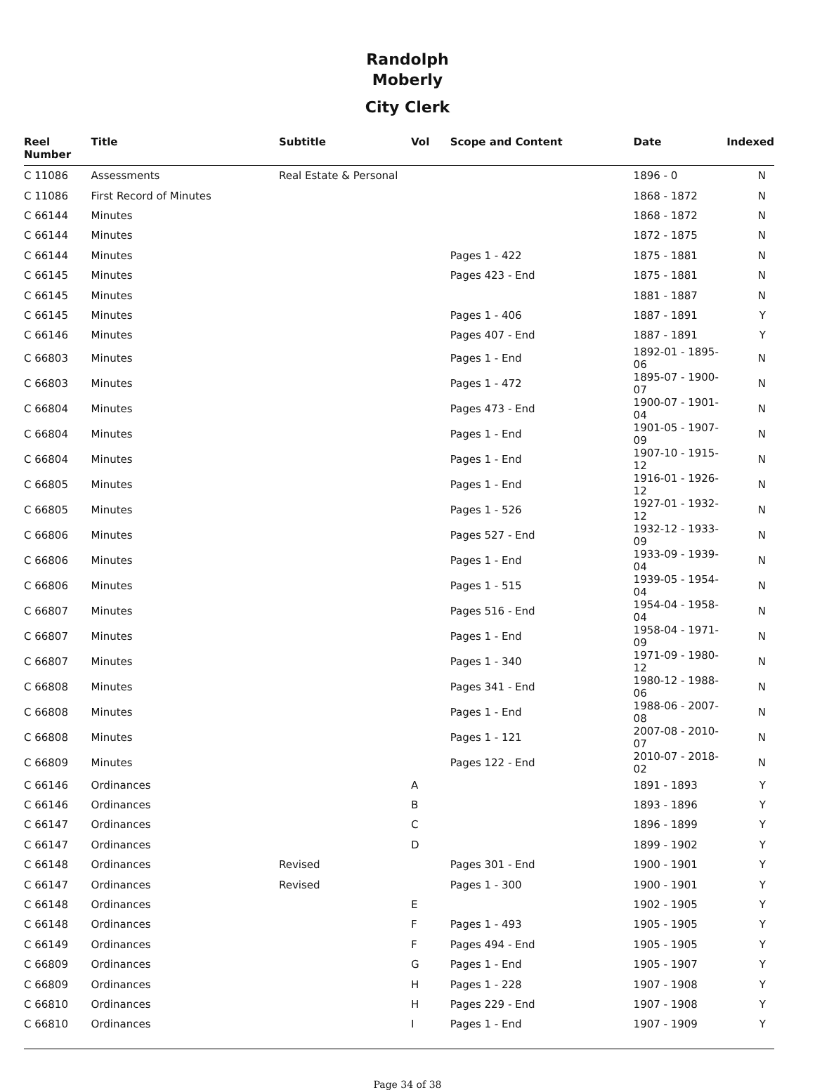Randolph
Moberly
City Clerk
| Reel Number | Title | Subtitle | Vol | Scope and Content | Date | Indexed |
| --- | --- | --- | --- | --- | --- | --- |
| C 11086 | Assessments | Real Estate & Personal | | | 1896 - 0 | N |
| C 11086 | First Record of Minutes | | | | 1868 - 1872 | N |
| C 66144 | Minutes | | | | 1868 - 1872 | N |
| C 66144 | Minutes | | | | 1872 - 1875 | N |
| C 66144 | Minutes | | | Pages 1 - 422 | 1875 - 1881 | N |
| C 66145 | Minutes | | | Pages 423 - End | 1875 - 1881 | N |
| C 66145 | Minutes | | | | 1881 - 1887 | N |
| C 66145 | Minutes | | | Pages 1 - 406 | 1887 - 1891 | Y |
| C 66146 | Minutes | | | Pages 407 - End | 1887 - 1891 | Y |
| C 66803 | Minutes | | | Pages 1 - End | 1892-01 - 1895-06 | N |
| C 66803 | Minutes | | | Pages 1 - 472 | 1895-07 - 1900-07 | N |
| C 66804 | Minutes | | | Pages 473 - End | 1900-07 - 1901-04 | N |
| C 66804 | Minutes | | | Pages 1 - End | 1901-05 - 1907-09 | N |
| C 66804 | Minutes | | | Pages 1 - End | 1907-10 - 1915-12 | N |
| C 66805 | Minutes | | | Pages 1 - End | 1916-01 - 1926-12 | N |
| C 66805 | Minutes | | | Pages 1 - 526 | 1927-01 - 1932-12 | N |
| C 66806 | Minutes | | | Pages 527 - End | 1932-12 - 1933-09 | N |
| C 66806 | Minutes | | | Pages 1 - End | 1933-09 - 1939-04 | N |
| C 66806 | Minutes | | | Pages 1 - 515 | 1939-05 - 1954-04 | N |
| C 66807 | Minutes | | | Pages 516 - End | 1954-04 - 1958-04 | N |
| C 66807 | Minutes | | | Pages 1 - End | 1958-04 - 1971-09 | N |
| C 66807 | Minutes | | | Pages 1 - 340 | 1971-09 - 1980-12 | N |
| C 66808 | Minutes | | | Pages 341 - End | 1980-12 - 1988-06 | N |
| C 66808 | Minutes | | | Pages 1 - End | 1988-06 - 2007-08 | N |
| C 66808 | Minutes | | | Pages 1 - 121 | 2007-08 - 2010-07 | N |
| C 66809 | Minutes | | | Pages 122 - End | 2010-07 - 2018-02 | N |
| C 66146 | Ordinances | | A | | 1891 - 1893 | Y |
| C 66146 | Ordinances | | B | | 1893 - 1896 | Y |
| C 66147 | Ordinances | | C | | 1896 - 1899 | Y |
| C 66147 | Ordinances | | D | | 1899 - 1902 | Y |
| C 66148 | Ordinances | Revised | | Pages 301 - End | 1900 - 1901 | Y |
| C 66147 | Ordinances | Revised | | Pages 1 - 300 | 1900 - 1901 | Y |
| C 66148 | Ordinances | | E | | 1902 - 1905 | Y |
| C 66148 | Ordinances | | F | Pages 1 - 493 | 1905 - 1905 | Y |
| C 66149 | Ordinances | | F | Pages 494 - End | 1905 - 1905 | Y |
| C 66809 | Ordinances | | G | Pages 1 - End | 1905 - 1907 | Y |
| C 66809 | Ordinances | | H | Pages 1 - 228 | 1907 - 1908 | Y |
| C 66810 | Ordinances | | H | Pages 229 - End | 1907 - 1908 | Y |
| C 66810 | Ordinances | | I | Pages 1 - End | 1907 - 1909 | Y |
Page 34 of 38